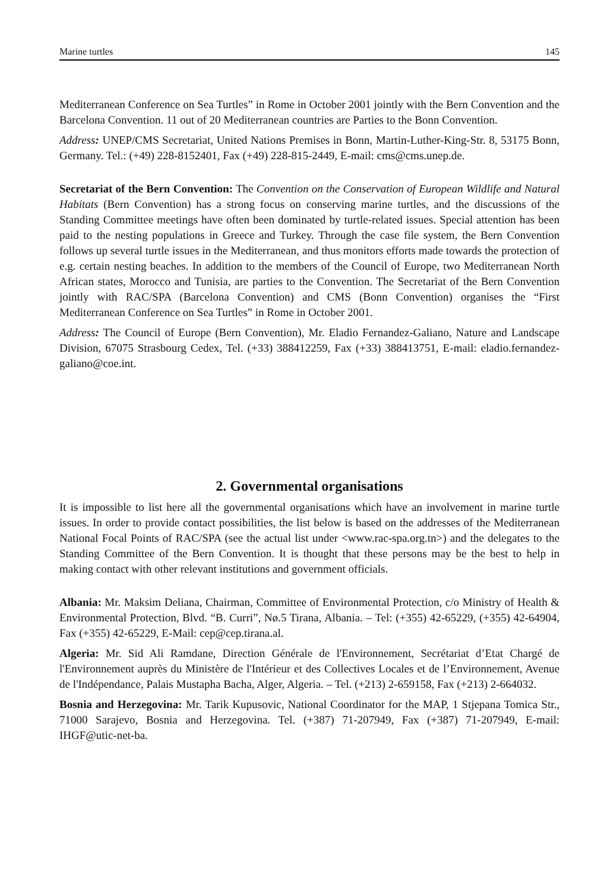Marine turtles 145
Mediterranean Conference on Sea Turtles” in Rome in October 2001 jointly with the Bern Convention and the Barcelona Convention. 11 out of 20 Mediterranean countries are Parties to the Bonn Convention.
Address: UNEP/CMS Secretariat, United Nations Premises in Bonn, Martin-Luther-King-Str. 8, 53175 Bonn, Germany. Tel.: (+49) 228-8152401, Fax (+49) 228-815-2449, E-mail: cms@cms.unep.de.
Secretariat of the Bern Convention: The Convention on the Conservation of European Wild­life and Natural Habitats (Bern Convention) has a strong focus on conserving marine turtles, and the discussions of the Standing Committee meetings have often been dominated by turtle-related issues. Special attention has been paid to the nesting populations in Greece and Turkey. Through the case file system, the Bern Convention follows up several turtle issues in the Mediterranean, and thus monitors efforts made towards the protection of e.g. certain nesting beaches. In addition to the members of the Council of Europe, two Mediterranean North African states, Morocco and Tunisia, are parties to the Convention. The Secretariat of the Bern Convention jointly with RAC/SPA (Barcelona Convention) and CMS (Bonn Con­vention) organises the “First Mediterranean Conference on Sea Turtles” in Rome in October 2001.
Address: The Council of Europe (Bern Convention), Mr. Eladio Fernandez-Galiano, Nature and Landscape Division, 67075 Strasbourg Cedex, Tel. (+33) 388412259, Fax (+33) 388413751, E-mail: eladio.fernandez-galiano@coe.int.
2. Governmental organisations
It is impossible to list here all the governmental organisations which have an involvement in marine turtle issues. In order to provide contact possibilities, the list below is based on the addresses of the Mediterranean National Focal Points of RAC/SPA (see the actual list under <www.rac-spa.org.tn>) and the delegates to the Standing Committee of the Bern Conven­tion. It is thought that these persons may be the best to help in making contact with other relevant institutions and government officials.
Albania: Mr. Maksim Deliana, Chairman, Committee of Environmental Protection, c/o Ministry of Health & Environmental Protection, Blvd. “B. Curri”, Nø.5 Tirana, Albania. – Tel: (+355) 42-65229, (+355) 42-64904, Fax (+355) 42-65229, E-Mail: cep@cep.tirana.al.
Algeria: Mr. Sid Ali Ramdane, Direction Générale de l'Environnement, Secrétariat d’Etat Chargé de l'Environnement auprès du Ministère de l'Intérieur et des Collectives Locales et de l’Environnement, Avenue de l'Indépendance, Palais Mustapha Bacha, Alger, Algeria. – Tel. (+213) 2-659158, Fax (+213) 2-664032.
Bosnia and Herzegovina: Mr. Tarik Kupusovic, National Coordinator for the MAP, 1 Stjepana Tomica Str., 71000 Sarajevo, Bosnia and Herzegovina. Tel. (+387) 71-207949, Fax (+387) 71-207949, E-mail: IHGF@utic-net-ba.